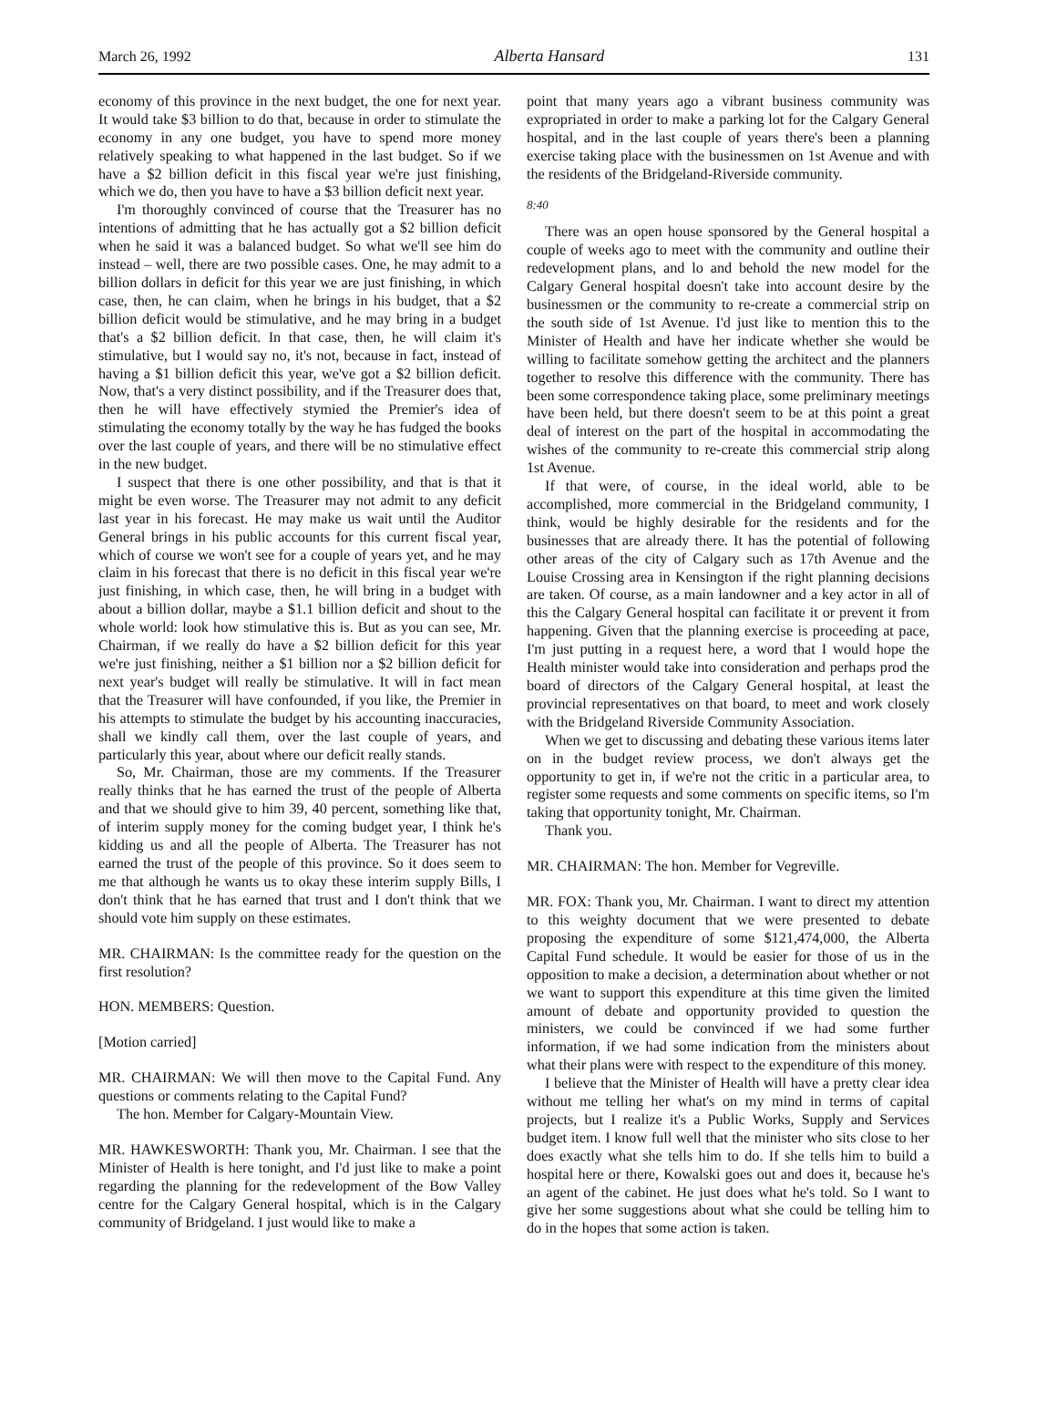March 26, 1992 Alberta Hansard 131
economy of this province in the next budget, the one for next year. It would take $3 billion to do that, because in order to stimulate the economy in any one budget, you have to spend more money relatively speaking to what happened in the last budget. So if we have a $2 billion deficit in this fiscal year we're just finishing, which we do, then you have to have a $3 billion deficit next year.
I'm thoroughly convinced of course that the Treasurer has no intentions of admitting that he has actually got a $2 billion deficit when he said it was a balanced budget. So what we'll see him do instead – well, there are two possible cases. One, he may admit to a billion dollars in deficit for this year we are just finishing, in which case, then, he can claim, when he brings in his budget, that a $2 billion deficit would be stimulative, and he may bring in a budget that's a $2 billion deficit. In that case, then, he will claim it's stimulative, but I would say no, it's not, because in fact, instead of having a $1 billion deficit this year, we've got a $2 billion deficit. Now, that's a very distinct possibility, and if the Treasurer does that, then he will have effectively stymied the Premier's idea of stimulating the economy totally by the way he has fudged the books over the last couple of years, and there will be no stimulative effect in the new budget.
I suspect that there is one other possibility, and that is that it might be even worse. The Treasurer may not admit to any deficit last year in his forecast. He may make us wait until the Auditor General brings in his public accounts for this current fiscal year, which of course we won't see for a couple of years yet, and he may claim in his forecast that there is no deficit in this fiscal year we're just finishing, in which case, then, he will bring in a budget with about a billion dollar, maybe a $1.1 billion deficit and shout to the whole world: look how stimulative this is. But as you can see, Mr. Chairman, if we really do have a $2 billion deficit for this year we're just finishing, neither a $1 billion nor a $2 billion deficit for next year's budget will really be stimulative. It will in fact mean that the Treasurer will have confounded, if you like, the Premier in his attempts to stimulate the budget by his accounting inaccuracies, shall we kindly call them, over the last couple of years, and particularly this year, about where our deficit really stands.
So, Mr. Chairman, those are my comments. If the Treasurer really thinks that he has earned the trust of the people of Alberta and that we should give to him 39, 40 percent, something like that, of interim supply money for the coming budget year, I think he's kidding us and all the people of Alberta. The Treasurer has not earned the trust of the people of this province. So it does seem to me that although he wants us to okay these interim supply Bills, I don't think that he has earned that trust and I don't think that we should vote him supply on these estimates.
MR. CHAIRMAN: Is the committee ready for the question on the first resolution?
HON. MEMBERS: Question.
[Motion carried]
MR. CHAIRMAN: We will then move to the Capital Fund. Any questions or comments relating to the Capital Fund?
The hon. Member for Calgary-Mountain View.
MR. HAWKESWORTH: Thank you, Mr. Chairman. I see that the Minister of Health is here tonight, and I'd just like to make a point regarding the planning for the redevelopment of the Bow Valley centre for the Calgary General hospital, which is in the Calgary community of Bridgeland. I just would like to make a
point that many years ago a vibrant business community was expropriated in order to make a parking lot for the Calgary General hospital, and in the last couple of years there's been a planning exercise taking place with the businessmen on 1st Avenue and with the residents of the Bridgeland-Riverside community.
8:40
There was an open house sponsored by the General hospital a couple of weeks ago to meet with the community and outline their redevelopment plans, and lo and behold the new model for the Calgary General hospital doesn't take into account desire by the businessmen or the community to re-create a commercial strip on the south side of 1st Avenue. I'd just like to mention this to the Minister of Health and have her indicate whether she would be willing to facilitate somehow getting the architect and the planners together to resolve this difference with the community. There has been some correspondence taking place, some preliminary meetings have been held, but there doesn't seem to be at this point a great deal of interest on the part of the hospital in accommodating the wishes of the community to re-create this commercial strip along 1st Avenue.
If that were, of course, in the ideal world, able to be accomplished, more commercial in the Bridgeland community, I think, would be highly desirable for the residents and for the businesses that are already there. It has the potential of following other areas of the city of Calgary such as 17th Avenue and the Louise Crossing area in Kensington if the right planning decisions are taken. Of course, as a main landowner and a key actor in all of this the Calgary General hospital can facilitate it or prevent it from happening. Given that the planning exercise is proceeding at pace, I'm just putting in a request here, a word that I would hope the Health minister would take into consideration and perhaps prod the board of directors of the Calgary General hospital, at least the provincial representatives on that board, to meet and work closely with the Bridgeland Riverside Community Association.
When we get to discussing and debating these various items later on in the budget review process, we don't always get the opportunity to get in, if we're not the critic in a particular area, to register some requests and some comments on specific items, so I'm taking that opportunity tonight, Mr. Chairman.
Thank you.
MR. CHAIRMAN: The hon. Member for Vegreville.
MR. FOX: Thank you, Mr. Chairman. I want to direct my attention to this weighty document that we were presented to debate proposing the expenditure of some $121,474,000, the Alberta Capital Fund schedule. It would be easier for those of us in the opposition to make a decision, a determination about whether or not we want to support this expenditure at this time given the limited amount of debate and opportunity provided to question the ministers, we could be convinced if we had some further information, if we had some indication from the ministers about what their plans were with respect to the expenditure of this money.
I believe that the Minister of Health will have a pretty clear idea without me telling her what's on my mind in terms of capital projects, but I realize it's a Public Works, Supply and Services budget item. I know full well that the minister who sits close to her does exactly what she tells him to do. If she tells him to build a hospital here or there, Kowalski goes out and does it, because he's an agent of the cabinet. He just does what he's told. So I want to give her some suggestions about what she could be telling him to do in the hopes that some action is taken.